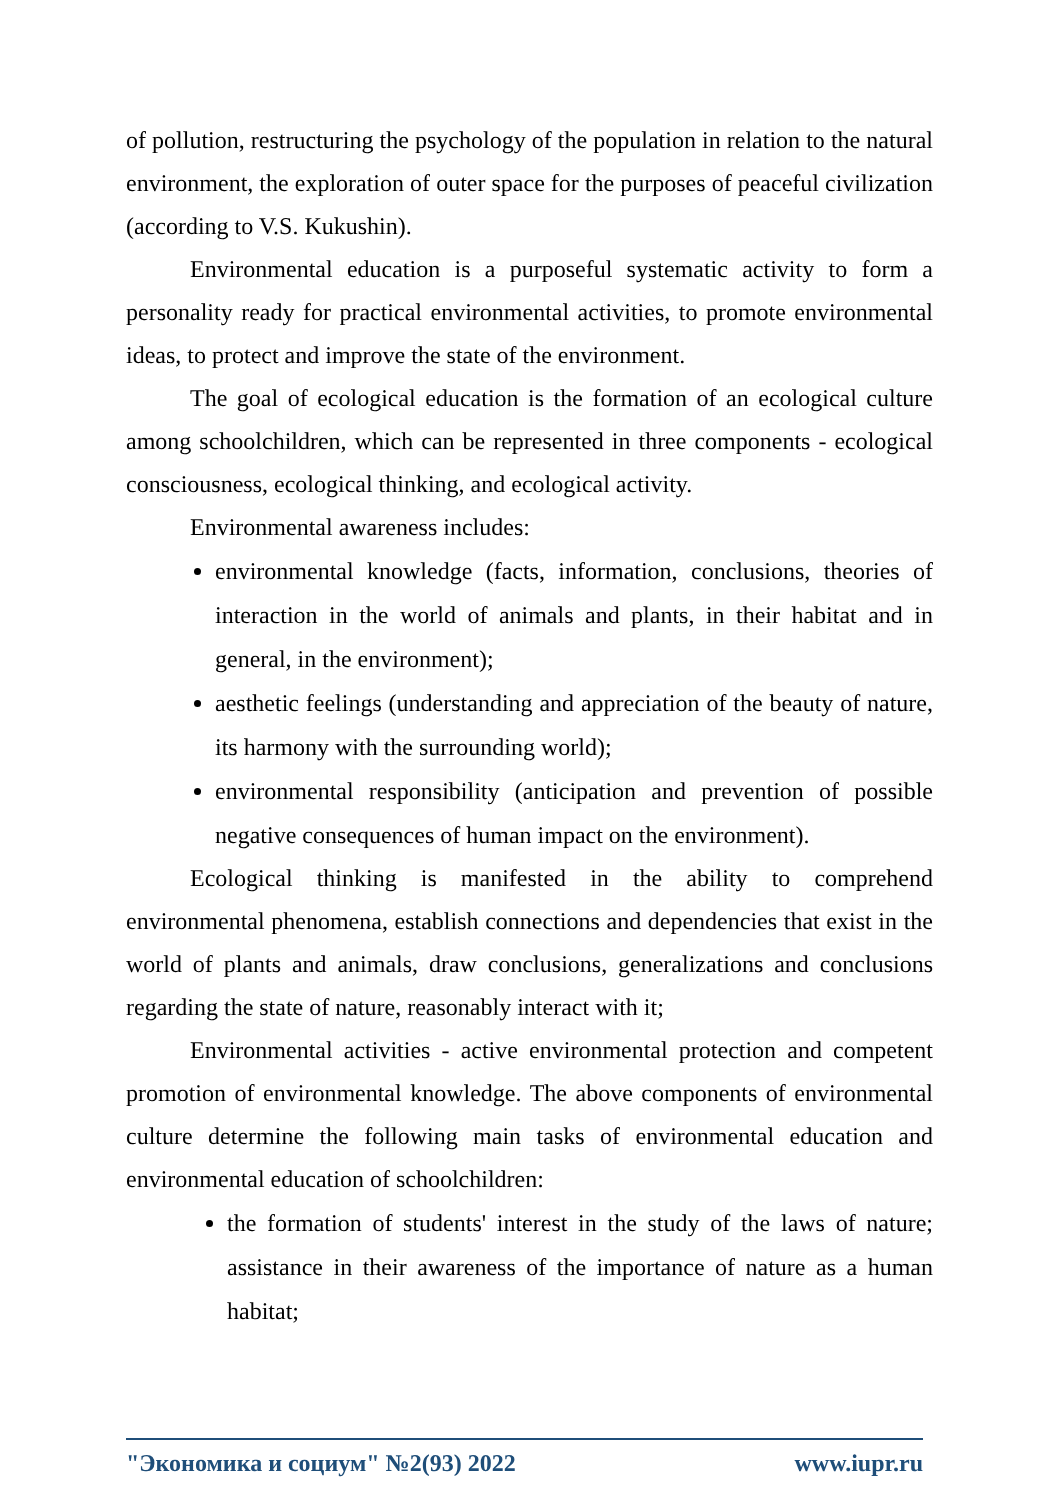of pollution, restructuring the psychology of the population in relation to the natural environment, the exploration of outer space for the purposes of peaceful civilization (according to V.S. Kukushin).
Environmental education is a purposeful systematic activity to form a personality ready for practical environmental activities, to promote environmental ideas, to protect and improve the state of the environment.
The goal of ecological education is the formation of an ecological culture among schoolchildren, which can be represented in three components - ecological consciousness, ecological thinking, and ecological activity.
Environmental awareness includes:
environmental knowledge (facts, information, conclusions, theories of interaction in the world of animals and plants, in their habitat and in general, in the environment);
aesthetic feelings (understanding and appreciation of the beauty of nature, its harmony with the surrounding world);
environmental responsibility (anticipation and prevention of possible negative consequences of human impact on the environment).
Ecological thinking is manifested in the ability to comprehend environmental phenomena, establish connections and dependencies that exist in the world of plants and animals, draw conclusions, generalizations and conclusions regarding the state of nature, reasonably interact with it;
Environmental activities - active environmental protection and competent promotion of environmental knowledge. The above components of environmental culture determine the following main tasks of environmental education and environmental education of schoolchildren:
the formation of students' interest in the study of the laws of nature; assistance in their awareness of the importance of nature as a human habitat;
"Экономика и социум" №2(93) 2022 www.iupr.ru